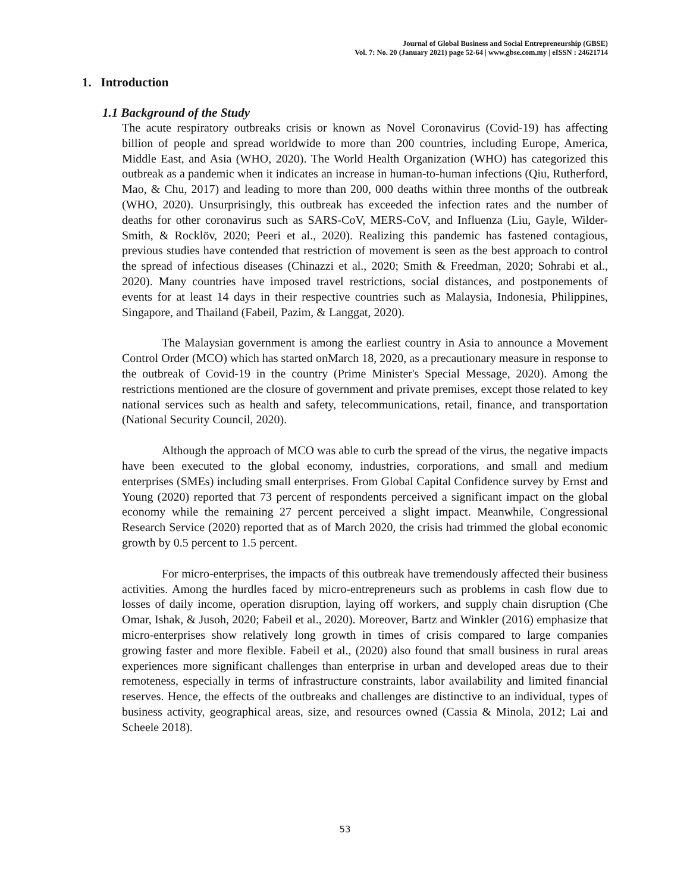Journal of Global Business and Social Entrepreneurship (GBSE)
Vol. 7: No. 20 (January 2021) page 52-64 | www.gbse.com.my | eISSN : 24621714
1. Introduction
1.1 Background of the Study
The acute respiratory outbreaks crisis or known as Novel Coronavirus (Covid-19) has affecting billion of people and spread worldwide to more than 200 countries, including Europe, America, Middle East, and Asia (WHO, 2020). The World Health Organization (WHO) has categorized this outbreak as a pandemic when it indicates an increase in human-to-human infections (Qiu, Rutherford, Mao, & Chu, 2017) and leading to more than 200, 000 deaths within three months of the outbreak (WHO, 2020). Unsurprisingly, this outbreak has exceeded the infection rates and the number of deaths for other coronavirus such as SARS-CoV, MERS-CoV, and Influenza (Liu, Gayle, Wilder-Smith, & Rocklöv, 2020; Peeri et al., 2020). Realizing this pandemic has fastened contagious, previous studies have contended that restriction of movement is seen as the best approach to control the spread of infectious diseases (Chinazzi et al., 2020; Smith & Freedman, 2020; Sohrabi et al., 2020). Many countries have imposed travel restrictions, social distances, and postponements of events for at least 14 days in their respective countries such as Malaysia, Indonesia, Philippines, Singapore, and Thailand (Fabeil, Pazim, & Langgat, 2020).
The Malaysian government is among the earliest country in Asia to announce a Movement Control Order (MCO) which has started onMarch 18, 2020, as a precautionary measure in response to the outbreak of Covid-19 in the country (Prime Minister's Special Message, 2020). Among the restrictions mentioned are the closure of government and private premises, except those related to key national services such as health and safety, telecommunications, retail, finance, and transportation (National Security Council, 2020).
Although the approach of MCO was able to curb the spread of the virus, the negative impacts have been executed to the global economy, industries, corporations, and small and medium enterprises (SMEs) including small enterprises. From Global Capital Confidence survey by Ernst and Young (2020) reported that 73 percent of respondents perceived a significant impact on the global economy while the remaining 27 percent perceived a slight impact. Meanwhile, Congressional Research Service (2020) reported that as of March 2020, the crisis had trimmed the global economic growth by 0.5 percent to 1.5 percent.
For micro-enterprises, the impacts of this outbreak have tremendously affected their business activities. Among the hurdles faced by micro-entrepreneurs such as problems in cash flow due to losses of daily income, operation disruption, laying off workers, and supply chain disruption (Che Omar, Ishak, & Jusoh, 2020; Fabeil et al., 2020). Moreover, Bartz and Winkler (2016) emphasize that micro-enterprises show relatively long growth in times of crisis compared to large companies growing faster and more flexible. Fabeil et al., (2020) also found that small business in rural areas experiences more significant challenges than enterprise in urban and developed areas due to their remoteness, especially in terms of infrastructure constraints, labor availability and limited financial reserves. Hence, the effects of the outbreaks and challenges are distinctive to an individual, types of business activity, geographical areas, size, and resources owned (Cassia & Minola, 2012; Lai and Scheele 2018).
53